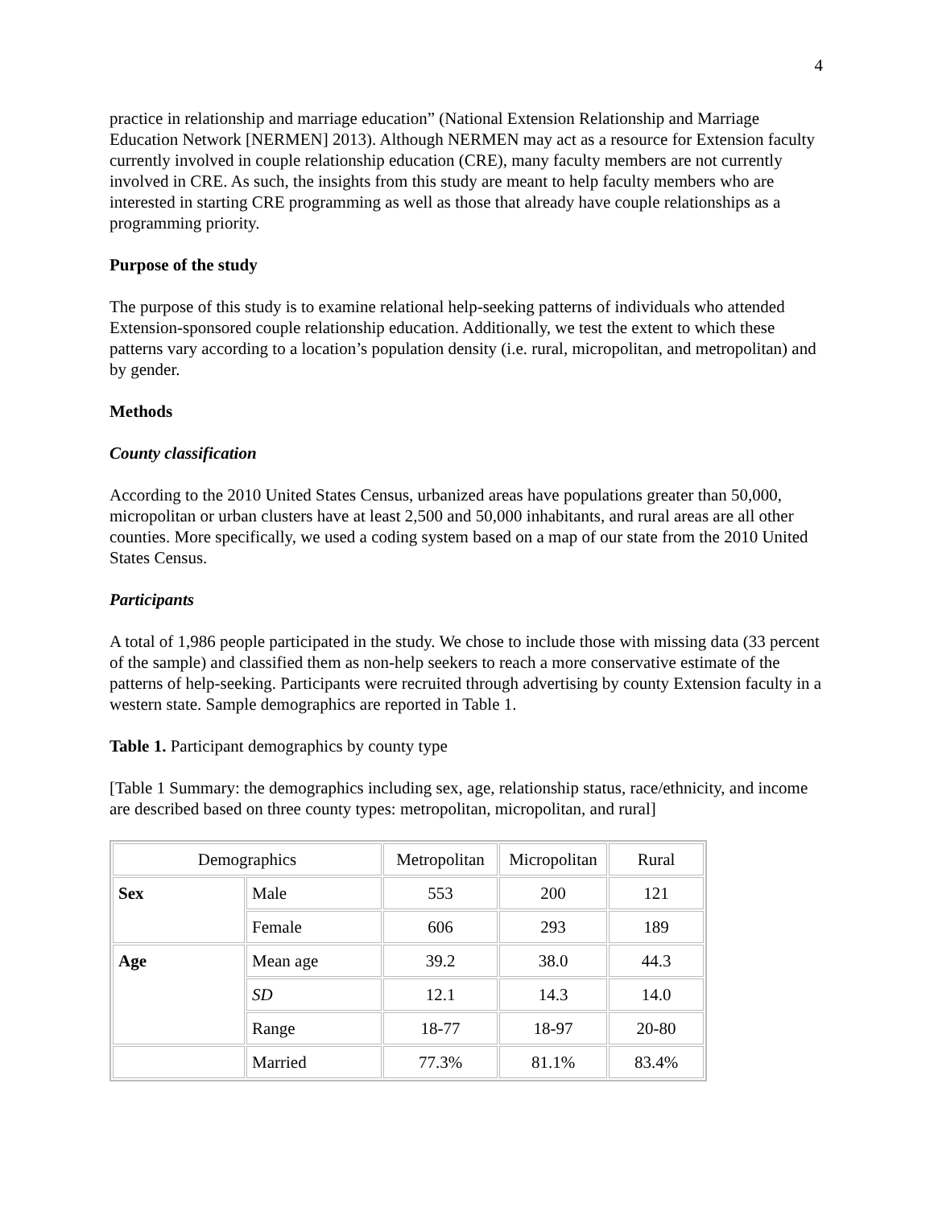4
practice in relationship and marriage education” (National Extension Relationship and Marriage Education Network [NERMEN] 2013). Although NERMEN may act as a resource for Extension faculty currently involved in couple relationship education (CRE), many faculty members are not currently involved in CRE. As such, the insights from this study are meant to help faculty members who are interested in starting CRE programming as well as those that already have couple relationships as a programming priority.
Purpose of the study
The purpose of this study is to examine relational help-seeking patterns of individuals who attended Extension-sponsored couple relationship education. Additionally, we test the extent to which these patterns vary according to a location’s population density (i.e. rural, micropolitan, and metropolitan) and by gender.
Methods
County classification
According to the 2010 United States Census, urbanized areas have populations greater than 50,000, micropolitan or urban clusters have at least 2,500 and 50,000 inhabitants, and rural areas are all other counties. More specifically, we used a coding system based on a map of our state from the 2010 United States Census.
Participants
A total of 1,986 people participated in the study. We chose to include those with missing data (33 percent of the sample) and classified them as non-help seekers to reach a more conservative estimate of the patterns of help-seeking. Participants were recruited through advertising by county Extension faculty in a western state. Sample demographics are reported in Table 1.
Table 1. Participant demographics by county type
[Table 1 Summary: the demographics including sex, age, relationship status, race/ethnicity, and income are described based on three county types: metropolitan, micropolitan, and rural]
| Demographics | | Metropolitan | Micropolitan | Rural |
| Sex | Male | 553 | 200 | 121 |
| | Female | 606 | 293 | 189 |
| Age | Mean age | 39.2 | 38.0 | 44.3 |
| | SD | 12.1 | 14.3 | 14.0 |
| | Range | 18-77 | 18-97 | 20-80 |
| | Married | 77.3% | 81.1% | 83.4% |